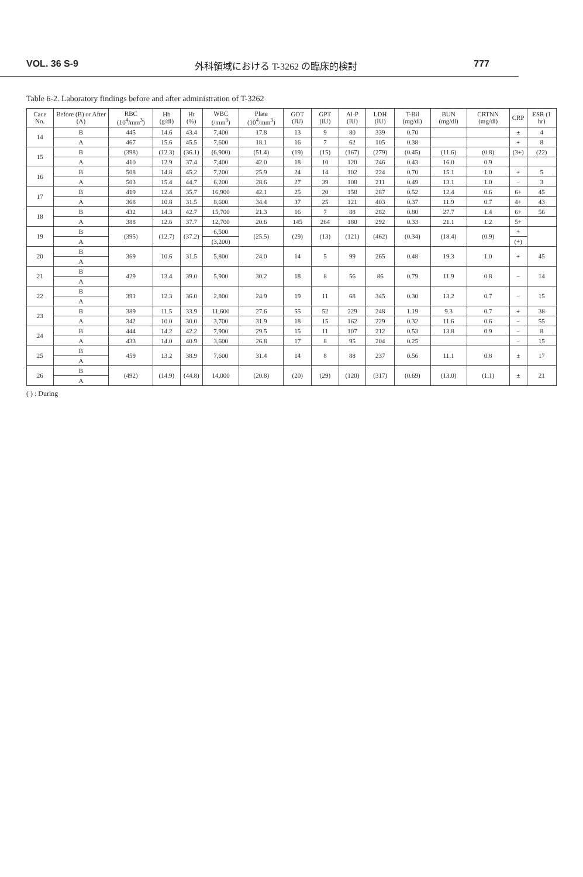VOL. 36 S-9 外科領域における T-3262 の臨床的検討 777
Table 6-2. Laboratory findings before and after administration of T-3262
| Cace No. | Before (B) or After (A) | RBC (10<sup>4</sup>/mm<sup>3</sup>) | Hb (g/dl) | Ht (%) | WBC (/mm<sup>3</sup>) | Plate (10<sup>4</sup>/mm<sup>3</sup>) | GOT (IU) | GPT (IU) | Al-P (IU) | LDH (IU) | T-Bil (mg/dl) | BUN (mg/dl) | CRTNN (mg/dl) | CRP | ESR (1 hr) |
| --- | --- | --- | --- | --- | --- | --- | --- | --- | --- | --- | --- | --- | --- | --- | --- |
| 14 | B | 445 | 14.6 | 43.4 | 7,400 | 17.8 | 13 | 9 | 80 | 339 | 0.70 | | | ± | 4 |
| | A | 467 | 15.6 | 45.5 | 7,600 | 18.1 | 16 | 7 | 62 | 105 | 0.38 | | | + | 8 |
| 15 | B | (398) | (12.3) | (36.1) | (6,900) | (51.4) | (19) | (15) | (167) | (279) | (0.45) | (11.6) | (0.8) | (3+) | (22) |
| | A | 410 | 12.9 | 37.4 | 7,400 | 42.0 | 18 | 10 | 120 | 246 | 0.43 | 16.0 | 0.9 | | |
| 16 | B | 508 | 14.8 | 45.2 | 7,200 | 25.9 | 24 | 14 | 102 | 224 | 0.70 | 15.1 | 1.0 | + | 5 |
| | A | 503 | 15.4 | 44.7 | 6,200 | 28.6 | 27 | 39 | 108 | 211 | 0.49 | 13.1 | 1.0 | − | 3 |
| 17 | B | 419 | 12.4 | 35.7 | 16,900 | 42.1 | 25 | 20 | 158 | 287 | 0.52 | 12.4 | 0.6 | 6+ | 45 |
| | A | 368 | 10.8 | 31.5 | 8,600 | 34.4 | 37 | 25 | 121 | 403 | 0.37 | 11.9 | 0.7 | 4+ | 43 |
| 18 | B | 432 | 14.3 | 42.7 | 15,700 | 21.3 | 16 | 7 | 88 | 282 | 0.80 | 27.7 | 1.4 | 6+ | 56 |
| | A | 388 | 12.6 | 37.7 | 12,700 | 20.6 | 145 | 264 | 180 | 292 | 0.33 | 21.1 | 1.2 | 5+ | |
| 19 | B | (395) | (12.7) | (37.2) | 6,500 | (25.5) | (29) | (13) | (121) | (462) | (0.34) | (18.4) | (0.9) | + | |
| | A | | | | (3,200) | | | | | | | | | (+) | |
| 20 | B | 369 | 10.6 | 31.5 | 5,800 | 24.0 | 14 | 5 | 99 | 265 | 0.48 | 19.3 | 1.0 | + | 45 |
| | A | | | | | | | | | | | | | | |
| 21 | B | 429 | 13.4 | 39.0 | 5,900 | 30.2 | 18 | 8 | 56 | 86 | 0.79 | 11.9 | 0.8 | − | 14 |
| | A | | | | | | | | | | | | | | |
| 22 | B | 391 | 12.3 | 36.0 | 2,800 | 24.9 | 19 | 11 | 68 | 345 | 0.30 | 13.2 | 0.7 | − | 15 |
| | A | | | | | | | | | | | | | | |
| 23 | B | 389 | 11.5 | 33.9 | 11,600 | 27.6 | 55 | 52 | 229 | 248 | 1.19 | 9.3 | 0.7 | + | 38 |
| | A | 342 | 10.0 | 30.0 | 3,700 | 31.9 | 18 | 15 | 162 | 229 | 0.32 | 11.6 | 0.6 | − | 55 |
| 24 | B | 444 | 14.2 | 42.2 | 7,900 | 29.5 | 15 | 11 | 107 | 212 | 0.53 | 13.8 | 0.9 | − | 8 |
| | A | 433 | 14.0 | 40.9 | 3,600 | 26.8 | 17 | 8 | 95 | 204 | 0.25 | | | − | 15 |
| 25 | B | 459 | 13.2 | 38.9 | 7,600 | 31.4 | 14 | 8 | 88 | 237 | 0.56 | 11.1 | 0.8 | ± | 17 |
| | A | | | | | | | | | | | | | | |
| 26 | B | (492) | (14.9) | (44.8) | 14,000 | (20.8) | (20) | (29) | (120) | (317) | (0.69) | (13.0) | (1.1) | ± | 21 |
| | A | | | | | | | | | | | | | | |
( ) : During